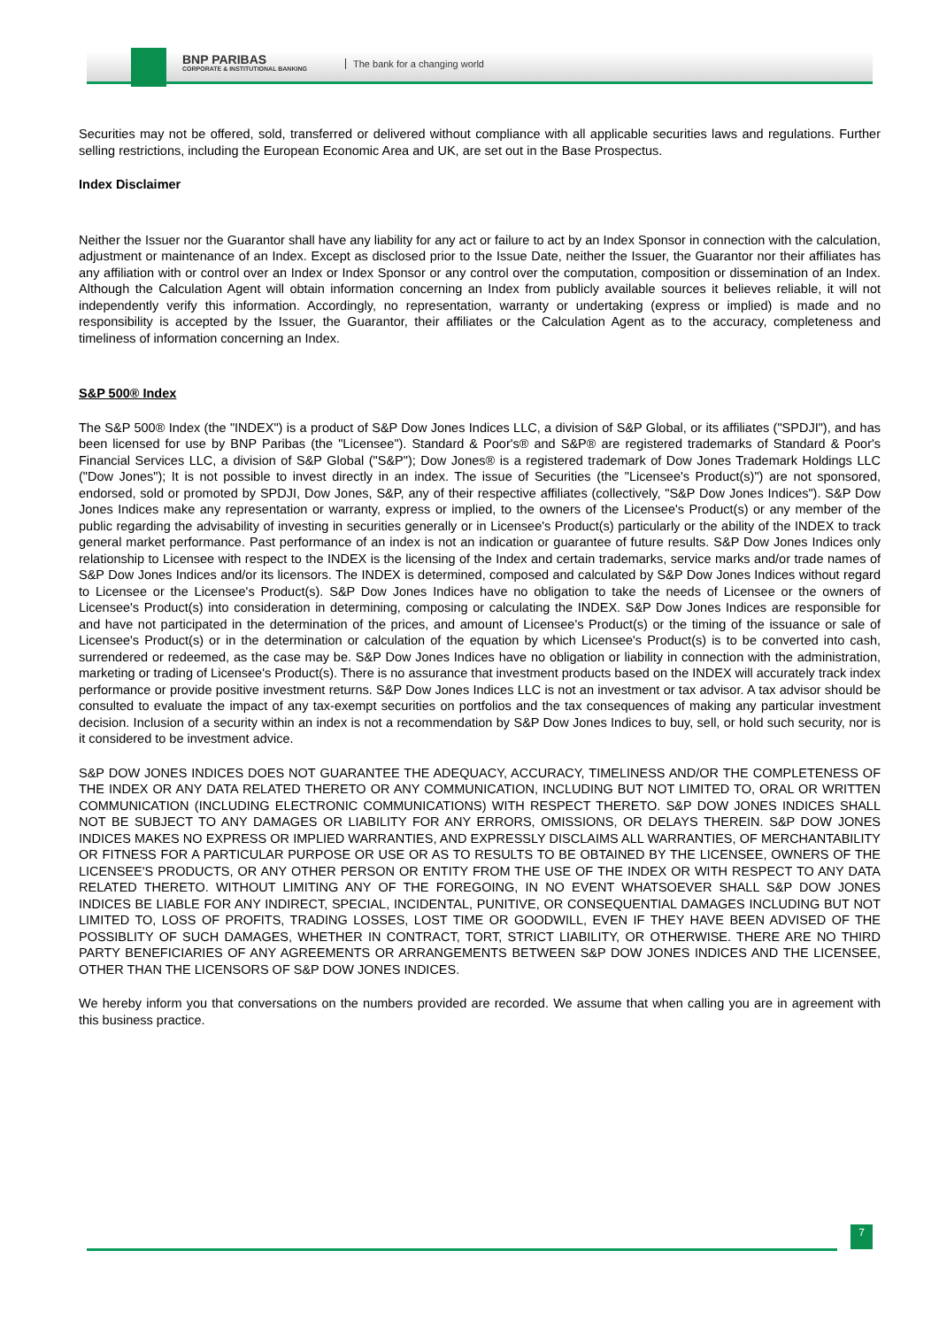BNP PARIBAS
CORPORATE & INSTITUTIONAL BANKING
The bank for a changing world
Securities may not be offered, sold, transferred or delivered without compliance with all applicable securities laws and regulations. Further selling restrictions, including the European Economic Area and UK, are set out in the Base Prospectus.
Index Disclaimer
Neither the Issuer nor the Guarantor shall have any liability for any act or failure to act by an Index Sponsor in connection with the calculation, adjustment or maintenance of an Index. Except as disclosed prior to the Issue Date, neither the Issuer, the Guarantor nor their affiliates has any affiliation with or control over an Index or Index Sponsor or any control over the computation, composition or dissemination of an Index. Although the Calculation Agent will obtain information concerning an Index from publicly available sources it believes reliable, it will not independently verify this information. Accordingly, no representation, warranty or undertaking (express or implied) is made and no responsibility is accepted by the Issuer, the Guarantor, their affiliates or the Calculation Agent as to the accuracy, completeness and timeliness of information concerning an Index.
S&P 500® Index
The S&P 500® Index (the "INDEX") is a product of S&P Dow Jones Indices LLC, a division of S&P Global, or its affiliates ("SPDJI"), and has been licensed for use by BNP Paribas (the "Licensee"). Standard & Poor's® and S&P® are registered trademarks of Standard & Poor's Financial Services LLC, a division of S&P Global ("S&P"); Dow Jones® is a registered trademark of Dow Jones Trademark Holdings LLC ("Dow Jones"); It is not possible to invest directly in an index. The issue of Securities (the "Licensee's Product(s)") are not sponsored, endorsed, sold or promoted by SPDJI, Dow Jones, S&P, any of their respective affiliates (collectively, "S&P Dow Jones Indices"). S&P Dow Jones Indices make any representation or warranty, express or implied, to the owners of the Licensee's Product(s) or any member of the public regarding the advisability of investing in securities generally or in Licensee's Product(s) particularly or the ability of the INDEX to track general market performance. Past performance of an index is not an indication or guarantee of future results. S&P Dow Jones Indices only relationship to Licensee with respect to the INDEX is the licensing of the Index and certain trademarks, service marks and/or trade names of S&P Dow Jones Indices and/or its licensors. The INDEX is determined, composed and calculated by S&P Dow Jones Indices without regard to Licensee or the Licensee's Product(s). S&P Dow Jones Indices have no obligation to take the needs of Licensee or the owners of Licensee's Product(s) into consideration in determining, composing or calculating the INDEX. S&P Dow Jones Indices are responsible for and have not participated in the determination of the prices, and amount of Licensee's Product(s) or the timing of the issuance or sale of Licensee's Product(s) or in the determination or calculation of the equation by which Licensee's Product(s) is to be converted into cash, surrendered or redeemed, as the case may be. S&P Dow Jones Indices have no obligation or liability in connection with the administration, marketing or trading of Licensee's Product(s). There is no assurance that investment products based on the INDEX will accurately track index performance or provide positive investment returns. S&P Dow Jones Indices LLC is not an investment or tax advisor. A tax advisor should be consulted to evaluate the impact of any tax-exempt securities on portfolios and the tax consequences of making any particular investment decision. Inclusion of a security within an index is not a recommendation by S&P Dow Jones Indices to buy, sell, or hold such security, nor is it considered to be investment advice.
S&P DOW JONES INDICES DOES NOT GUARANTEE THE ADEQUACY, ACCURACY, TIMELINESS AND/OR THE COMPLETENESS OF THE INDEX OR ANY DATA RELATED THERETO OR ANY COMMUNICATION, INCLUDING BUT NOT LIMITED TO, ORAL OR WRITTEN COMMUNICATION (INCLUDING ELECTRONIC COMMUNICATIONS) WITH RESPECT THERETO. S&P DOW JONES INDICES SHALL NOT BE SUBJECT TO ANY DAMAGES OR LIABILITY FOR ANY ERRORS, OMISSIONS, OR DELAYS THEREIN. S&P DOW JONES INDICES MAKES NO EXPRESS OR IMPLIED WARRANTIES, AND EXPRESSLY DISCLAIMS ALL WARRANTIES, OF MERCHANTABILITY OR FITNESS FOR A PARTICULAR PURPOSE OR USE OR AS TO RESULTS TO BE OBTAINED BY THE LICENSEE, OWNERS OF THE LICENSEE'S PRODUCTS, OR ANY OTHER PERSON OR ENTITY FROM THE USE OF THE INDEX OR WITH RESPECT TO ANY DATA RELATED THERETO. WITHOUT LIMITING ANY OF THE FOREGOING, IN NO EVENT WHATSOEVER SHALL S&P DOW JONES INDICES BE LIABLE FOR ANY INDIRECT, SPECIAL, INCIDENTAL, PUNITIVE, OR CONSEQUENTIAL DAMAGES INCLUDING BUT NOT LIMITED TO, LOSS OF PROFITS, TRADING LOSSES, LOST TIME OR GOODWILL, EVEN IF THEY HAVE BEEN ADVISED OF THE POSSIBLITY OF SUCH DAMAGES, WHETHER IN CONTRACT, TORT, STRICT LIABILITY, OR OTHERWISE. THERE ARE NO THIRD PARTY BENEFICIARIES OF ANY AGREEMENTS OR ARRANGEMENTS BETWEEN S&P DOW JONES INDICES AND THE LICENSEE, OTHER THAN THE LICENSORS OF S&P DOW JONES INDICES.
We hereby inform you that conversations on the numbers provided are recorded. We assume that when calling you are in agreement with this business practice.
7